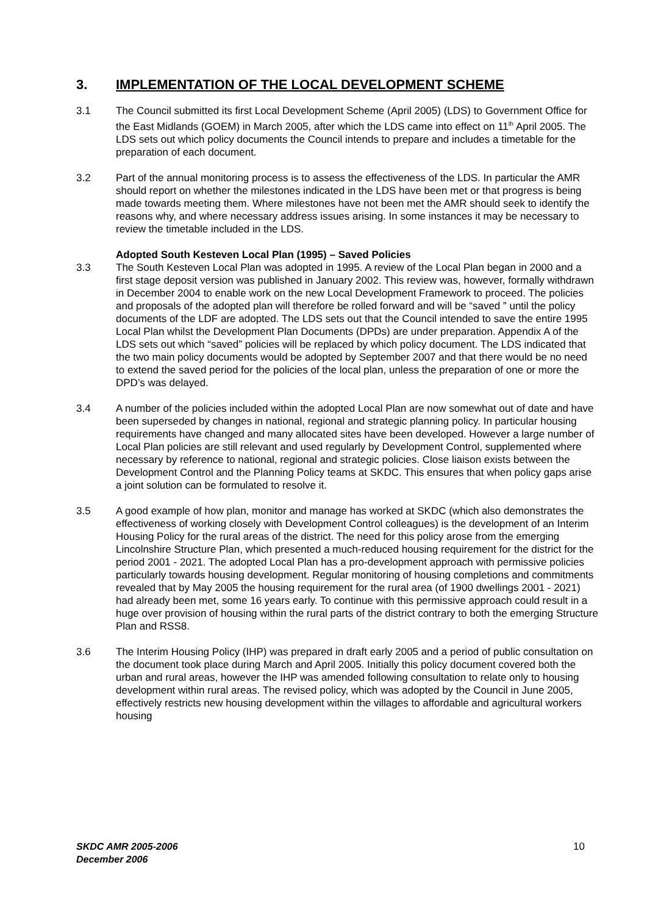3. IMPLEMENTATION OF THE LOCAL DEVELOPMENT SCHEME
3.1 The Council submitted its first Local Development Scheme (April 2005) (LDS) to Government Office for the East Midlands (GOEM) in March 2005, after which the LDS came into effect on 11<sup>th</sup> April 2005. The LDS sets out which policy documents the Council intends to prepare and includes a timetable for the preparation of each document.
3.2 Part of the annual monitoring process is to assess the effectiveness of the LDS. In particular the AMR should report on whether the milestones indicated in the LDS have been met or that progress is being made towards meeting them. Where milestones have not been met the AMR should seek to identify the reasons why, and where necessary address issues arising. In some instances it may be necessary to review the timetable included in the LDS.
Adopted South Kesteven Local Plan (1995) – Saved Policies
3.3 The South Kesteven Local Plan was adopted in 1995. A review of the Local Plan began in 2000 and a first stage deposit version was published in January 2002. This review was, however, formally withdrawn in December 2004 to enable work on the new Local Development Framework to proceed. The policies and proposals of the adopted plan will therefore be rolled forward and will be “saved ” until the policy documents of the LDF are adopted. The LDS sets out that the Council intended to save the entire 1995 Local Plan whilst the Development Plan Documents (DPDs) are under preparation. Appendix A of the LDS sets out which “saved” policies will be replaced by which policy document. The LDS indicated that the two main policy documents would be adopted by September 2007 and that there would be no need to extend the saved period for the policies of the local plan, unless the preparation of one or more the DPD’s was delayed.
3.4 A number of the policies included within the adopted Local Plan are now somewhat out of date and have been superseded by changes in national, regional and strategic planning policy. In particular housing requirements have changed and many allocated sites have been developed. However a large number of Local Plan policies are still relevant and used regularly by Development Control, supplemented where necessary by reference to national, regional and strategic policies. Close liaison exists between the Development Control and the Planning Policy teams at SKDC. This ensures that when policy gaps arise a joint solution can be formulated to resolve it.
3.5 A good example of how plan, monitor and manage has worked at SKDC (which also demonstrates the effectiveness of working closely with Development Control colleagues) is the development of an Interim Housing Policy for the rural areas of the district. The need for this policy arose from the emerging Lincolnshire Structure Plan, which presented a much-reduced housing requirement for the district for the period 2001 - 2021. The adopted Local Plan has a pro-development approach with permissive policies particularly towards housing development. Regular monitoring of housing completions and commitments revealed that by May 2005 the housing requirement for the rural area (of 1900 dwellings 2001 - 2021) had already been met, some 16 years early. To continue with this permissive approach could result in a huge over provision of housing within the rural parts of the district contrary to both the emerging Structure Plan and RSS8.
3.6 The Interim Housing Policy (IHP) was prepared in draft early 2005 and a period of public consultation on the document took place during March and April 2005. Initially this policy document covered both the urban and rural areas, however the IHP was amended following consultation to relate only to housing development within rural areas. The revised policy, which was adopted by the Council in June 2005, effectively restricts new housing development within the villages to affordable and agricultural workers housing
SKDC AMR 2005-2006
December 2006
10